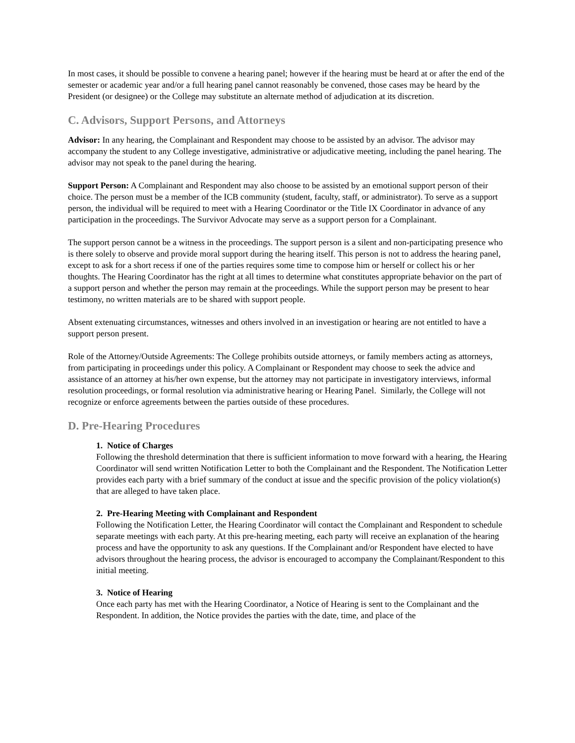In most cases, it should be possible to convene a hearing panel; however if the hearing must be heard at or after the end of the semester or academic year and/or a full hearing panel cannot reasonably be convened, those cases may be heard by the President (or designee) or the College may substitute an alternate method of adjudication at its discretion.
C. Advisors, Support Persons, and Attorneys
Advisor: In any hearing, the Complainant and Respondent may choose to be assisted by an advisor. The advisor may accompany the student to any College investigative, administrative or adjudicative meeting, including the panel hearing. The advisor may not speak to the panel during the hearing.
Support Person: A Complainant and Respondent may also choose to be assisted by an emotional support person of their choice. The person must be a member of the ICB community (student, faculty, staff, or administrator). To serve as a support person, the individual will be required to meet with a Hearing Coordinator or the Title IX Coordinator in advance of any participation in the proceedings. The Survivor Advocate may serve as a support person for a Complainant.
The support person cannot be a witness in the proceedings. The support person is a silent and non-participating presence who is there solely to observe and provide moral support during the hearing itself. This person is not to address the hearing panel, except to ask for a short recess if one of the parties requires some time to compose him or herself or collect his or her thoughts. The Hearing Coordinator has the right at all times to determine what constitutes appropriate behavior on the part of a support person and whether the person may remain at the proceedings. While the support person may be present to hear testimony, no written materials are to be shared with support people.
Absent extenuating circumstances, witnesses and others involved in an investigation or hearing are not entitled to have a support person present.
Role of the Attorney/Outside Agreements: The College prohibits outside attorneys, or family members acting as attorneys, from participating in proceedings under this policy. A Complainant or Respondent may choose to seek the advice and assistance of an attorney at his/her own expense, but the attorney may not participate in investigatory interviews, informal resolution proceedings, or formal resolution via administrative hearing or Hearing Panel. Similarly, the College will not recognize or enforce agreements between the parties outside of these procedures.
D. Pre-Hearing Procedures
1. Notice of Charges
Following the threshold determination that there is sufficient information to move forward with a hearing, the Hearing Coordinator will send written Notification Letter to both the Complainant and the Respondent. The Notification Letter provides each party with a brief summary of the conduct at issue and the specific provision of the policy violation(s) that are alleged to have taken place.
2. Pre-Hearing Meeting with Complainant and Respondent
Following the Notification Letter, the Hearing Coordinator will contact the Complainant and Respondent to schedule separate meetings with each party. At this pre-hearing meeting, each party will receive an explanation of the hearing process and have the opportunity to ask any questions. If the Complainant and/or Respondent have elected to have advisors throughout the hearing process, the advisor is encouraged to accompany the Complainant/Respondent to this initial meeting.
3. Notice of Hearing
Once each party has met with the Hearing Coordinator, a Notice of Hearing is sent to the Complainant and the Respondent. In addition, the Notice provides the parties with the date, time, and place of the